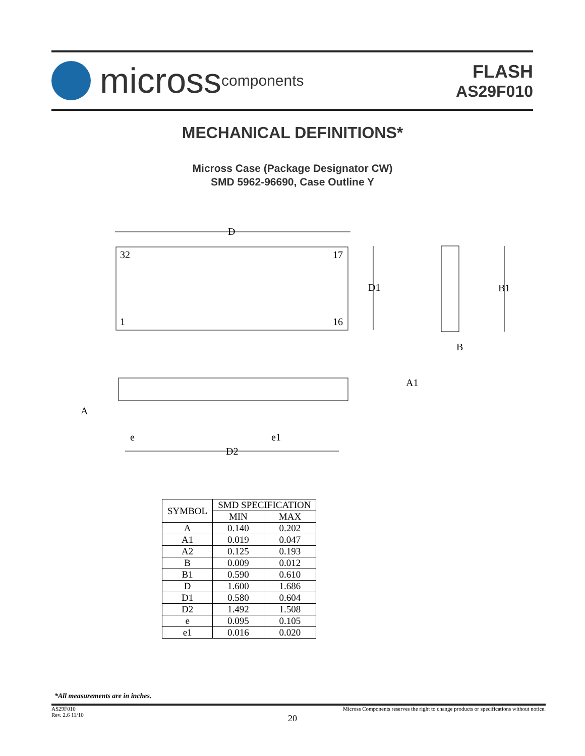micross components
FLASH
AS29F010
MECHANICAL DEFINITIONS*
Micross Case (Package Designator CW)
SMD 5962-96690, Case Outline Y
D
32
17
1
16
D1
B1
B
A
A1
e
e1
D2
| SYMBOL | SMD SPECIFICATION | |
| --- | --- | --- |
| | MIN | MAX |
| A | 0.140 | 0.202 |
| A1 | 0.019 | 0.047 |
| A2 | 0.125 | 0.193 |
| B | 0.009 | 0.012 |
| B1 | 0.590 | 0.610 |
| D | 1.600 | 1.686 |
| D1 | 0.580 | 0.604 |
| D2 | 1.492 | 1.508 |
| e | 0.095 | 0.105 |
| e1 | 0.016 | 0.020 |
*All measurements are in inches.
AS29F010
Rev. 2.6 11/10
Micross Components reserves the right to change products or specifications without notice.
20